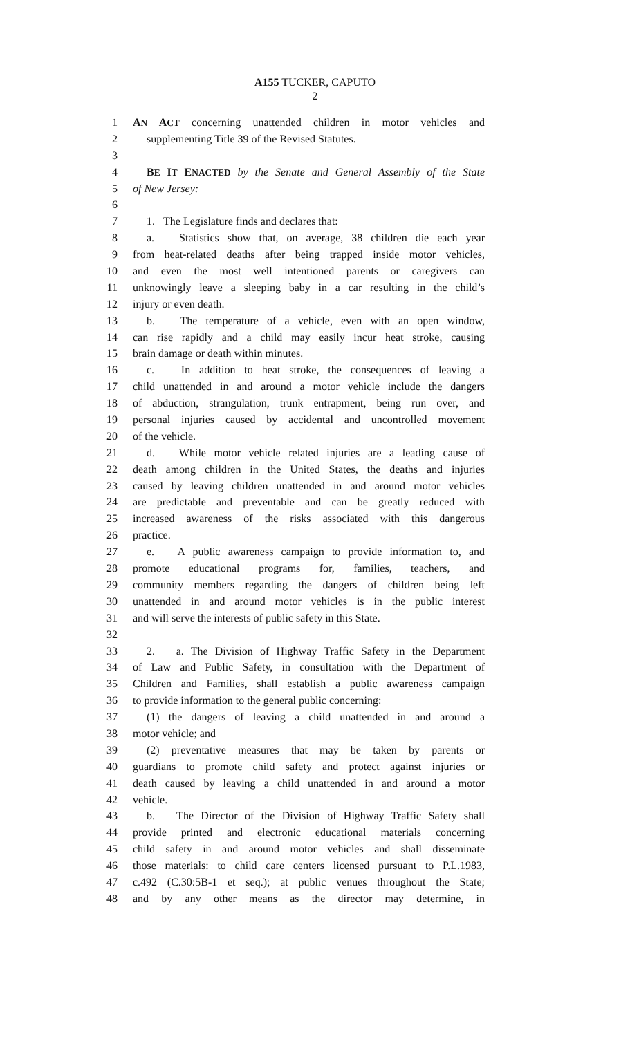A155 TUCKER, CAPUTO
2
1 AN ACT concerning unattended children in motor vehicles and
2 supplementing Title 39 of the Revised Statutes.
3
4 BE IT ENACTED by the Senate and General Assembly of the State
5 of New Jersey:
6
7 1. The Legislature finds and declares that:
8 a. Statistics show that, on average, 38 children die each year
9 from heat-related deaths after being trapped inside motor vehicles,
10 and even the most well intentioned parents or caregivers can
11 unknowingly leave a sleeping baby in a car resulting in the child’s
12 injury or even death.
13 b. The temperature of a vehicle, even with an open window,
14 can rise rapidly and a child may easily incur heat stroke, causing
15 brain damage or death within minutes.
16 c. In addition to heat stroke, the consequences of leaving a
17 child unattended in and around a motor vehicle include the dangers
18 of abduction, strangulation, trunk entrapment, being run over, and
19 personal injuries caused by accidental and uncontrolled movement
20 of the vehicle.
21 d. While motor vehicle related injuries are a leading cause of
22 death among children in the United States, the deaths and injuries
23 caused by leaving children unattended in and around motor vehicles
24 are predictable and preventable and can be greatly reduced with
25 increased awareness of the risks associated with this dangerous
26 practice.
27 e. A public awareness campaign to provide information to, and
28 promote educational programs for, families, teachers, and
29 community members regarding the dangers of children being left
30 unattended in and around motor vehicles is in the public interest
31 and will serve the interests of public safety in this State.
32
33 2. a. The Division of Highway Traffic Safety in the Department
34 of Law and Public Safety, in consultation with the Department of
35 Children and Families, shall establish a public awareness campaign
36 to provide information to the general public concerning:
37 (1) the dangers of leaving a child unattended in and around a
38 motor vehicle; and
39 (2) preventative measures that may be taken by parents or
40 guardians to promote child safety and protect against injuries or
41 death caused by leaving a child unattended in and around a motor
42 vehicle.
43 b. The Director of the Division of Highway Traffic Safety shall
44 provide printed and electronic educational materials concerning
45 child safety in and around motor vehicles and shall disseminate
46 those materials: to child care centers licensed pursuant to P.L.1983,
47 c.492 (C.30:5B-1 et seq.); at public venues throughout the State;
48 and by any other means as the director may determine, in